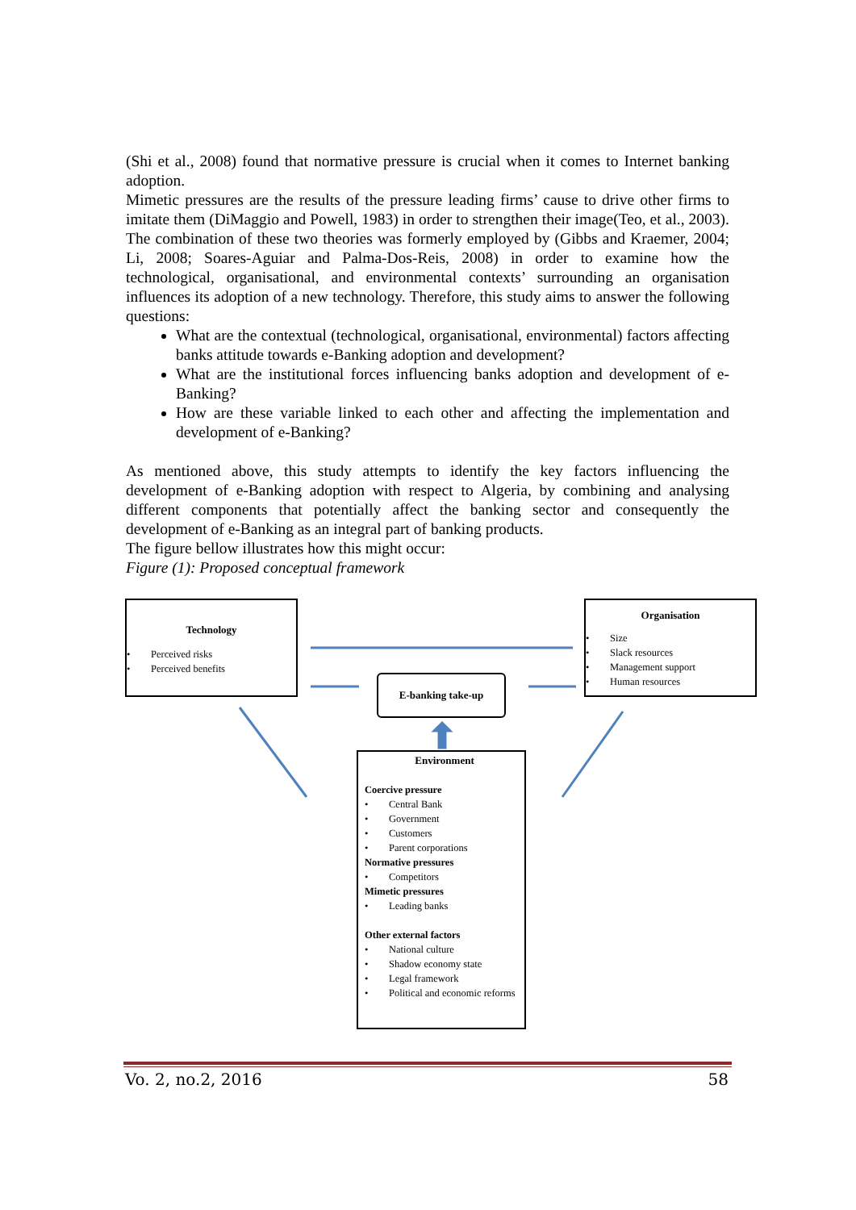(Shi et al., 2008) found that normative pressure is crucial when it comes to Internet banking adoption.
Mimetic pressures are the results of the pressure leading firms’ cause to drive other firms to imitate them (DiMaggio and Powell, 1983) in order to strengthen their image(Teo, et al., 2003). The combination of these two theories was formerly employed by (Gibbs and Kraemer, 2004; Li, 2008; Soares-Aguiar and Palma-Dos-Reis, 2008) in order to examine how the technological, organisational, and environmental contexts’ surrounding an organisation influences its adoption of a new technology. Therefore, this study aims to answer the following questions:
What are the contextual (technological, organisational, environmental) factors affecting banks attitude towards e-Banking adoption and development?
What are the institutional forces influencing banks adoption and development of e-Banking?
How are these variable linked to each other and affecting the implementation and development of e-Banking?
As mentioned above, this study attempts to identify the key factors influencing the development of e-Banking adoption with respect to Algeria, by combining and analysing different components that potentially affect the banking sector and consequently the development of e-Banking as an integral part of banking products.
The figure bellow illustrates how this might occur:
Figure (1): Proposed conceptual framework
Technology
• Perceived risks
• Perceived benefits
Organisation
• Size
• Slack resources
• Management support
• Human resources
E-banking take-up
Environment
Coercive pressure
• Central Bank
• Government
• Customers
• Parent corporations
Normative pressures
• Competitors
Mimetic pressures
• Leading banks
Other external factors
• National culture
• Shadow economy state
• Legal framework
• Political and economic reforms
Vo. 2, no.2, 2016 58